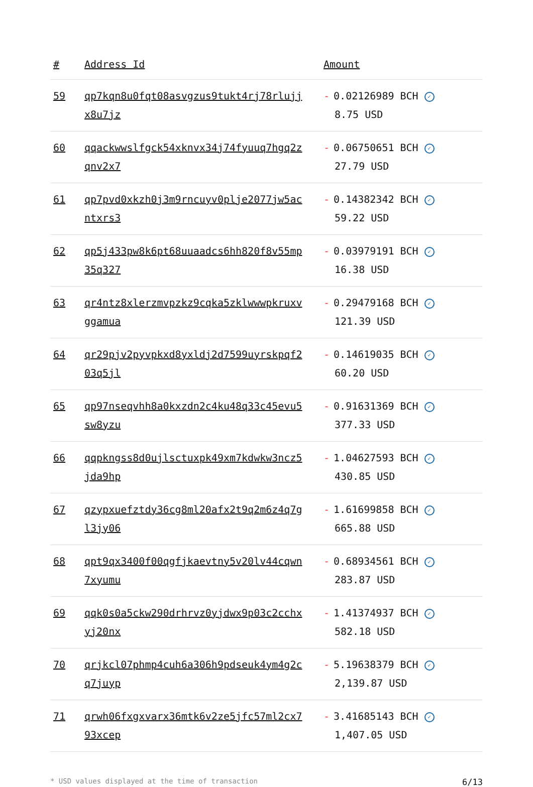| # | Address Id | Amount |
| --- | --- | --- |
| 59 | qp7kqn8u0fqt08asvgzus9tukt4rj78rlujjx8u7jz | - 0.02126989 BCH ✓ 8.75 USD |
| 60 | qqackwwslfgck54xknvx34j74fyuuq7hgq2zqnv2x7 | - 0.06750651 BCH ✓ 27.79 USD |
| 61 | qp7pvd0xkzh0j3m9rncuyv0plje2077jw5acntxrs3 | - 0.14382342 BCH ✓ 59.22 USD |
| 62 | qp5j433pw8k6pt68uuaadcs6hh820f8v55mp35q327 | - 0.03979191 BCH ✓ 16.38 USD |
| 63 | qr4ntz8xlerzmvpzkz9cqka5zklwwwpkruxvggamua | - 0.29479168 BCH ✓ 121.39 USD |
| 64 | qr29pjv2pyvpkxd8yxldj2d7599uyrskpqf203q5jl | - 0.14619035 BCH ✓ 60.20 USD |
| 65 | qp97nseqvhh8a0kxzdn2c4ku48q33c45evu5sw8yzu | - 0.91631369 BCH ✓ 377.33 USD |
| 66 | qqpkngss8d0ujlsctuxpk49xm7kdwkw3ncz5jda9hp | - 1.04627593 BCH ✓ 430.85 USD |
| 67 | qzypxuefztdy36cg8ml20afx2t9q2m6z4q7gl3jy06 | - 1.61699858 BCH ✓ 665.88 USD |
| 68 | qpt9qx3400f00qgfjkaevtny5v20lv44cqwn7xyumu | - 0.68934561 BCH ✓ 283.87 USD |
| 69 | qqk0s0a5ckw290drhrvz0yjdwx9p03c2cchxyj20nx | - 1.41374937 BCH ✓ 582.18 USD |
| 70 | qrjkcl07phmp4cuh6a306h9pdseuk4ym4g2cq7juyp | - 5.19638379 BCH ✓ 2,139.87 USD |
| 71 | qrwh06fxgxvarx36mtk6v2ze5jfc57ml2cx793xcep | - 3.41685143 BCH ✓ 1,407.05 USD |
* USD values displayed at the time of transaction 6/13